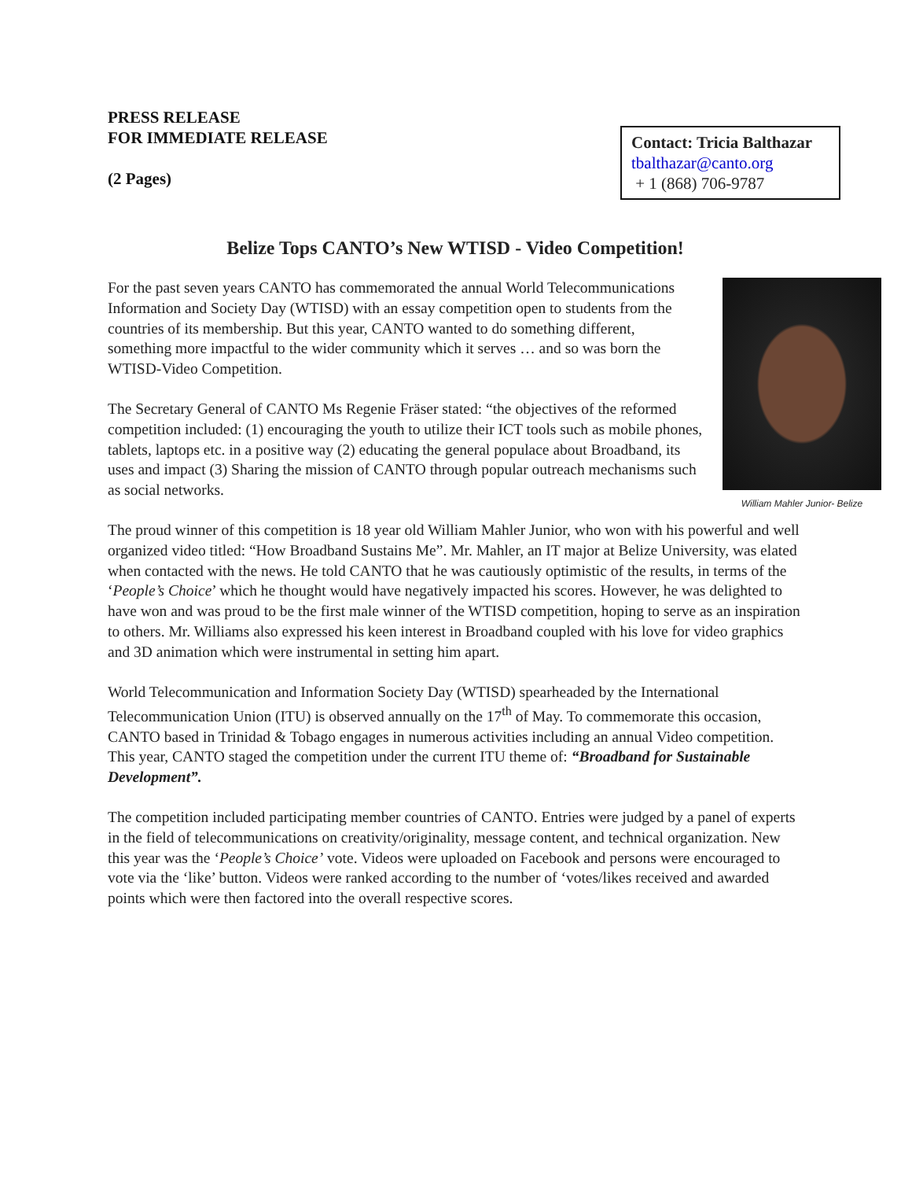PRESS RELEASE
FOR IMMEDIATE RELEASE
(2 Pages)
Contact: Tricia Balthazar
tbalthazar@canto.org
+ 1 (868) 706-9787
Belize Tops CANTO’s New WTISD - Video Competition!
William Mahler Junior- Belize
For the past seven years CANTO has commemorated the annual World Telecommunications Information and Society Day (WTISD) with an essay competition open to students from the countries of its membership. But this year, CANTO wanted to do something different, something more impactful to the wider community which it serves … and so was born the WTISD-Video Competition.
The Secretary General of CANTO Ms Regenie Fräser stated: “the objectives of the reformed competition included: (1) encouraging the youth to utilize their ICT tools such as mobile phones, tablets, laptops etc. in a positive way (2) educating the general populace about Broadband, its uses and impact (3) Sharing the mission of CANTO through popular outreach mechanisms such as social networks.
The proud winner of this competition is 18 year old William Mahler Junior, who won with his powerful and well organized video titled: “How Broadband Sustains Me”. Mr. Mahler, an IT major at Belize University, was elated when contacted with the news. He told CANTO that he was cautiously optimistic of the results, in terms of the ‘People’s Choice’ which he thought would have negatively impacted his scores. However, he was delighted to have won and was proud to be the first male winner of the WTISD competition, hoping to serve as an inspiration to others. Mr. Williams also expressed his keen interest in Broadband coupled with his love for video graphics and 3D animation which were instrumental in setting him apart.
World Telecommunication and Information Society Day (WTISD) spearheaded by the International Telecommunication Union (ITU) is observed annually on the 17<sup>th</sup> of May. To commemorate this occasion, CANTO based in Trinidad & Tobago engages in numerous activities including an annual Video competition. This year, CANTO staged the competition under the current ITU theme of: “Broadband for Sustainable Development”.
The competition included participating member countries of CANTO. Entries were judged by a panel of experts in the field of telecommunications on creativity/originality, message content, and technical organization. New this year was the ‘People’s Choice’ vote. Videos were uploaded on Facebook and persons were encouraged to vote via the ‘like’ button. Videos were ranked according to the number of ‘votes/likes received and awarded points which were then factored into the overall respective scores.